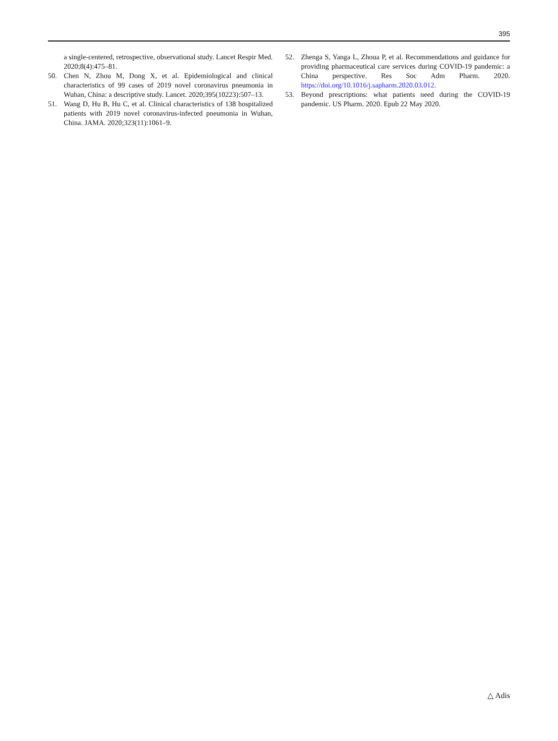395
a single-centered, retrospective, observational study. Lancet Respir Med. 2020;8(4):475–81.
50. Chen N, Zhou M, Dong X, et al. Epidemiological and clinical characteristics of 99 cases of 2019 novel coronavirus pneumonia in Wuhan, China: a descriptive study. Lancet. 2020;395(10223):507–13.
51. Wang D, Hu B, Hu C, et al. Clinical characteristics of 138 hospitalized patients with 2019 novel coronavirus-infected pneumonia in Wuhan, China. JAMA. 2020;323(11):1061–9.
52. Zhenga S, Yanga L, Zhoua P, et al. Recommendations and guidance for providing pharmaceutical care services during COVID-19 pandemic: a China perspective. Res Soc Adm Pharm. 2020. https://doi.org/10.1016/j.sapharm.2020.03.012.
53. Beyond prescriptions: what patients need during the COVID-19 pandemic. US Pharm. 2020. Epub 22 May 2020.
△ Adis